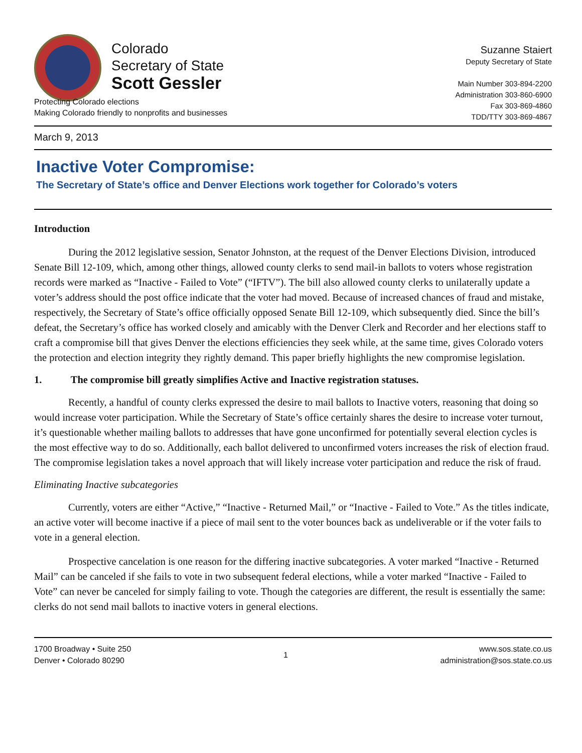Colorado
Secretary of State
Scott Gessler
Suzanne Staiert
Deputy Secretary of State
Main Number 303-894-2200
Administration 303-860-6900
Fax 303-869-4860
TDD/TTY 303-869-4867
Protecting Colorado elections
Making Colorado friendly to nonprofits and businesses
March 9, 2013
Inactive Voter Compromise:
The Secretary of State’s office and Denver Elections work together for Colorado’s voters
Introduction
During the 2012 legislative session, Senator Johnston, at the request of the Denver Elections Division, introduced Senate Bill 12-109, which, among other things, allowed county clerks to send mail-in ballots to voters whose registration records were marked as “Inactive - Failed to Vote” (“IFTV”). The bill also allowed county clerks to unilaterally update a voter’s address should the post office indicate that the voter had moved. Because of increased chances of fraud and mistake, respectively, the Secretary of State’s office officially opposed Senate Bill 12-109, which subsequently died. Since the bill’s defeat, the Secretary’s office has worked closely and amicably with the Denver Clerk and Recorder and her elections staff to craft a compromise bill that gives Denver the elections efficiencies they seek while, at the same time, gives Colorado voters the protection and election integrity they rightly demand. This paper briefly highlights the new compromise legislation.
1. The compromise bill greatly simplifies Active and Inactive registration statuses.
Recently, a handful of county clerks expressed the desire to mail ballots to Inactive voters, reasoning that doing so would increase voter participation. While the Secretary of State’s office certainly shares the desire to increase voter turnout, it’s questionable whether mailing ballots to addresses that have gone unconfirmed for potentially several election cycles is the most effective way to do so. Additionally, each ballot delivered to unconfirmed voters increases the risk of election fraud. The compromise legislation takes a novel approach that will likely increase voter participation and reduce the risk of fraud.
Eliminating Inactive subcategories
Currently, voters are either “Active,” “Inactive - Returned Mail,” or “Inactive - Failed to Vote.” As the titles indicate, an active voter will become inactive if a piece of mail sent to the voter bounces back as undeliverable or if the voter fails to vote in a general election.
Prospective cancelation is one reason for the differing inactive subcategories. A voter marked “Inactive - Returned Mail” can be canceled if she fails to vote in two subsequent federal elections, while a voter marked “Inactive - Failed to Vote” can never be canceled for simply failing to vote. Though the categories are different, the result is essentially the same: clerks do not send mail ballots to inactive voters in general elections.
1700 Broadway • Suite 250
Denver • Colorado 80290
1
www.sos.state.co.us
administration@sos.state.co.us